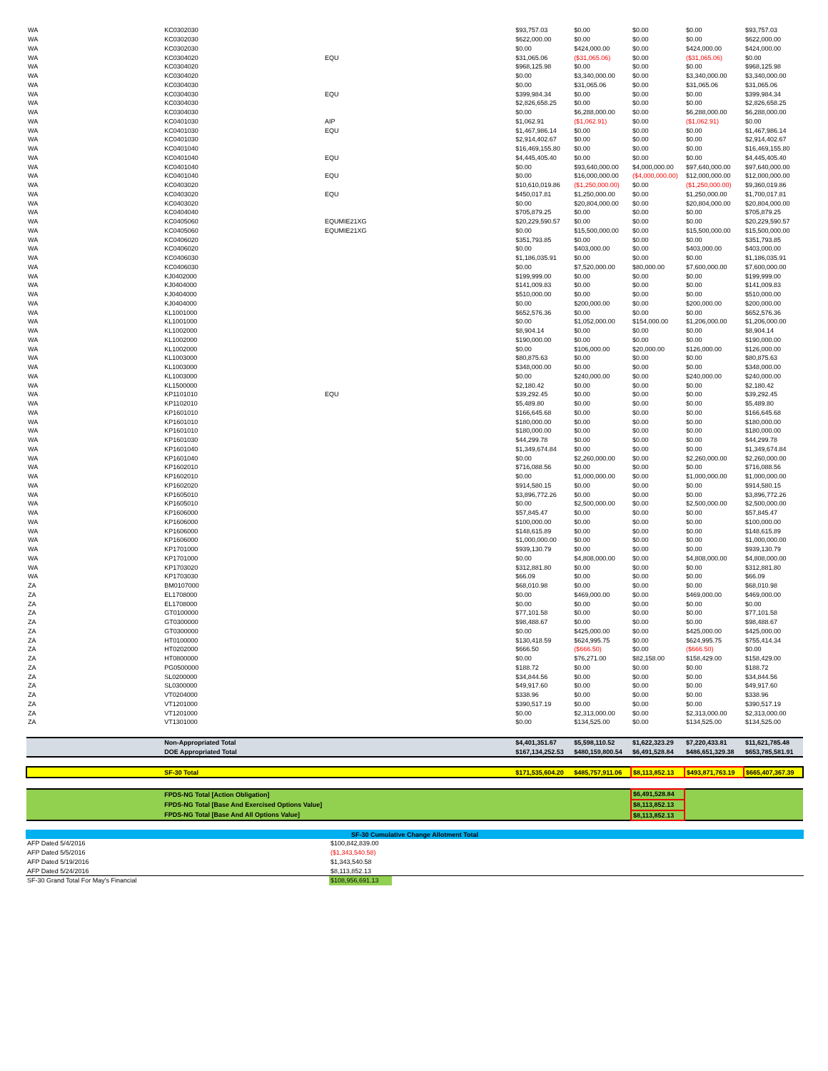| WA | KC0302030 | | $93,757.03 | $0.00 | $0.00 | $0.00 | $93,757.03 |
| WA | KC0302030 | | $622,000.00 | $0.00 | $0.00 | $0.00 | $622,000.00 |
| WA | KC0302030 | | $0.00 | $424,000.00 | $0.00 | $424,000.00 | $424,000.00 |
| WA | KC0304020 | EQU | $31,065.06 | ($31,065.06) | $0.00 | ($31,065.06) | $0.00 |
| WA | KC0304020 | | $968,125.98 | $0.00 | $0.00 | $0.00 | $968,125.98 |
| WA | KC0304020 | | $0.00 | $3,340,000.00 | $0.00 | $3,340,000.00 | $3,340,000.00 |
| WA | KC0304030 | | $0.00 | $31,065.06 | $0.00 | $31,065.06 | $31,065.06 |
| WA | KC0304030 | EQU | $399,984.34 | $0.00 | $0.00 | $0.00 | $399,984.34 |
| WA | KC0304030 | | $2,826,658.25 | $0.00 | $0.00 | $0.00 | $2,826,658.25 |
| WA | KC0304030 | | $0.00 | $6,288,000.00 | $0.00 | $6,288,000.00 | $6,288,000.00 |
| WA | KC0401030 | AIP | $1,062.91 | ($1,062.91) | $0.00 | ($1,062.91) | $0.00 |
| WA | KC0401030 | EQU | $1,467,986.14 | $0.00 | $0.00 | $0.00 | $1,467,986.14 |
| WA | KC0401030 | | $2,914,402.67 | $0.00 | $0.00 | $0.00 | $2,914,402.67 |
| WA | KC0401040 | | $16,469,155.80 | $0.00 | $0.00 | $0.00 | $16,469,155.80 |
| WA | KC0401040 | EQU | $4,445,405.40 | $0.00 | $0.00 | $0.00 | $4,445,405.40 |
| WA | KC0401040 | | $0.00 | $93,640,000.00 | $4,000,000.00 | $97,640,000.00 | $97,640,000.00 |
| WA | KC0401040 | EQU | $0.00 | $16,000,000.00 | ($4,000,000.00) | $12,000,000.00 | $12,000,000.00 |
| WA | KC0403020 | | $10,610,019.86 | ($1,250,000.00) | $0.00 | ($1,250,000.00) | $9,360,019.86 |
| WA | KC0403020 | EQU | $450,017.81 | $1,250,000.00 | $0.00 | $1,250,000.00 | $1,700,017.81 |
| WA | KC0403020 | | $0.00 | $20,804,000.00 | $0.00 | $20,804,000.00 | $20,804,000.00 |
| WA | KC0404040 | | $705,879.25 | $0.00 | $0.00 | $0.00 | $705,879.25 |
| WA | KC0405060 | EQUMIE21XG | $20,229,590.57 | $0.00 | $0.00 | $0.00 | $20,229,590.57 |
| WA | KC0405060 | EQUMIE21XG | $0.00 | $15,500,000.00 | $0.00 | $15,500,000.00 | $15,500,000.00 |
| WA | KC0406020 | | $351,793.85 | $0.00 | $0.00 | $0.00 | $351,793.85 |
| WA | KC0406020 | | $0.00 | $403,000.00 | $0.00 | $403,000.00 | $403,000.00 |
| WA | KC0406030 | | $1,186,035.91 | $0.00 | $0.00 | $0.00 | $1,186,035.91 |
| WA | KC0406030 | | $0.00 | $7,520,000.00 | $80,000.00 | $7,600,000.00 | $7,600,000.00 |
| WA | KJ0402000 | | $199,999.00 | $0.00 | $0.00 | $0.00 | $199,999.00 |
| WA | KJ0404000 | | $141,009.83 | $0.00 | $0.00 | $0.00 | $141,009.83 |
| WA | KJ0404000 | | $510,000.00 | $0.00 | $0.00 | $0.00 | $510,000.00 |
| WA | KJ0404000 | | $0.00 | $200,000.00 | $0.00 | $200,000.00 | $200,000.00 |
| WA | KL1001000 | | $652,576.36 | $0.00 | $0.00 | $0.00 | $652,576.36 |
| WA | KL1001000 | | $0.00 | $1,052,000.00 | $154,000.00 | $1,206,000.00 | $1,206,000.00 |
| WA | KL1002000 | | $8,904.14 | $0.00 | $0.00 | $0.00 | $8,904.14 |
| WA | KL1002000 | | $190,000.00 | $0.00 | $0.00 | $0.00 | $190,000.00 |
| WA | KL1002000 | | $0.00 | $106,000.00 | $20,000.00 | $126,000.00 | $126,000.00 |
| WA | KL1003000 | | $80,875.63 | $0.00 | $0.00 | $0.00 | $80,875.63 |
| WA | KL1003000 | | $348,000.00 | $0.00 | $0.00 | $0.00 | $348,000.00 |
| WA | KL1003000 | | $0.00 | $240,000.00 | $0.00 | $240,000.00 | $240,000.00 |
| WA | KL1500000 | | $2,180.42 | $0.00 | $0.00 | $0.00 | $2,180.42 |
| WA | KP1101010 | EQU | $39,292.45 | $0.00 | $0.00 | $0.00 | $39,292.45 |
| WA | KP1102010 | | $5,489.80 | $0.00 | $0.00 | $0.00 | $5,489.80 |
| WA | KP1601010 | | $166,645.68 | $0.00 | $0.00 | $0.00 | $166,645.68 |
| WA | KP1601010 | | $180,000.00 | $0.00 | $0.00 | $0.00 | $180,000.00 |
| WA | KP1601010 | | $180,000.00 | $0.00 | $0.00 | $0.00 | $180,000.00 |
| WA | KP1601030 | | $44,299.78 | $0.00 | $0.00 | $0.00 | $44,299.78 |
| WA | KP1601040 | | $1,349,674.84 | $0.00 | $0.00 | $0.00 | $1,349,674.84 |
| WA | KP1601040 | | $0.00 | $2,260,000.00 | $0.00 | $2,260,000.00 | $2,260,000.00 |
| WA | KP1602010 | | $716,088.56 | $0.00 | $0.00 | $0.00 | $716,088.56 |
| WA | KP1602010 | | $0.00 | $1,000,000.00 | $0.00 | $1,000,000.00 | $1,000,000.00 |
| WA | KP1602020 | | $914,580.15 | $0.00 | $0.00 | $0.00 | $914,580.15 |
| WA | KP1605010 | | $3,896,772.26 | $0.00 | $0.00 | $0.00 | $3,896,772.26 |
| WA | KP1605010 | | $0.00 | $2,500,000.00 | $0.00 | $2,500,000.00 | $2,500,000.00 |
| WA | KP1606000 | | $57,845.47 | $0.00 | $0.00 | $0.00 | $57,845.47 |
| WA | KP1606000 | | $100,000.00 | $0.00 | $0.00 | $0.00 | $100,000.00 |
| WA | KP1606000 | | $148,615.89 | $0.00 | $0.00 | $0.00 | $148,615.89 |
| WA | KP1606000 | | $1,000,000.00 | $0.00 | $0.00 | $0.00 | $1,000,000.00 |
| WA | KP1701000 | | $939,130.79 | $0.00 | $0.00 | $0.00 | $939,130.79 |
| WA | KP1701000 | | $0.00 | $4,808,000.00 | $0.00 | $4,808,000.00 | $4,808,000.00 |
| WA | KP1703020 | | $312,881.80 | $0.00 | $0.00 | $0.00 | $312,881.80 |
| WA | KP1703030 | | $66.09 | $0.00 | $0.00 | $0.00 | $66.09 |
| ZA | BM0107000 | | $68,010.98 | $0.00 | $0.00 | $0.00 | $68,010.98 |
| ZA | EL1708000 | | $0.00 | $469,000.00 | $0.00 | $469,000.00 | $469,000.00 |
| ZA | EL1708000 | | $0.00 | $0.00 | $0.00 | $0.00 | $0.00 |
| ZA | GT0100000 | | $77,101.58 | $0.00 | $0.00 | $0.00 | $77,101.58 |
| ZA | GT0300000 | | $98,488.67 | $0.00 | $0.00 | $0.00 | $98,488.67 |
| ZA | GT0300000 | | $0.00 | $425,000.00 | $0.00 | $425,000.00 | $425,000.00 |
| ZA | HT0100000 | | $130,418.59 | $624,995.75 | $0.00 | $624,995.75 | $755,414.34 |
| ZA | HT0202000 | | $666.50 | ($666.50) | $0.00 | ($666.50) | $0.00 |
| ZA | HT0800000 | | $0.00 | $76,271.00 | $82,158.00 | $158,429.00 | $158,429.00 |
| ZA | PG0500000 | | $188.72 | $0.00 | $0.00 | $0.00 | $188.72 |
| ZA | SL0200000 | | $34,844.56 | $0.00 | $0.00 | $0.00 | $34,844.56 |
| ZA | SL0300000 | | $49,917.60 | $0.00 | $0.00 | $0.00 | $49,917.60 |
| ZA | VT0204000 | | $338.96 | $0.00 | $0.00 | $0.00 | $338.96 |
| ZA | VT1201000 | | $390,517.19 | $0.00 | $0.00 | $0.00 | $390,517.19 |
| ZA | VT1201000 | | $0.00 | $2,313,000.00 | $0.00 | $2,313,000.00 | $2,313,000.00 |
| ZA | VT1301000 | | $0.00 | $134,525.00 | $0.00 | $134,525.00 | $134,525.00 |
| | Non-Appropriated Total | | $4,401,351.67 | $5,598,110.52 | $1,622,323.29 | $7,220,433.81 | $11,621,785.48 |
| | DOE Appropriated Total | | $167,134,252.53 | $480,159,800.54 | $6,491,528.84 | $486,651,329.38 | $653,785,581.91 |
| | SF-30 Total | | $171,535,604.20 | $485,757,911.06 | $8,113,852.13 | $493,871,763.19 | $665,407,367.39 |
| | FPDS-NG Total [Action Obligation] | | | | $6,491,528.84 | | |
| | FPDS-NG Total [Base And Exercised Options Value] | | | | $8,113,852.13 | | |
| | FPDS-NG Total [Base And All Options Value] | | | | $8,113,852.13 | | |
| SF-30 Cumulative Change Allotment Total | | |
| AFP Dated 5/4/2016 | $100,842,839.00 | |
| AFP Dated 5/5/2016 | ($1,343,540.58) | |
| AFP Dated 5/19/2016 | $1,343,540.58 | |
| AFP Dated 5/24/2016 | $8,113,852.13 | |
| SF-30 Grand Total For May's Financial | $108,956,691.13 | |